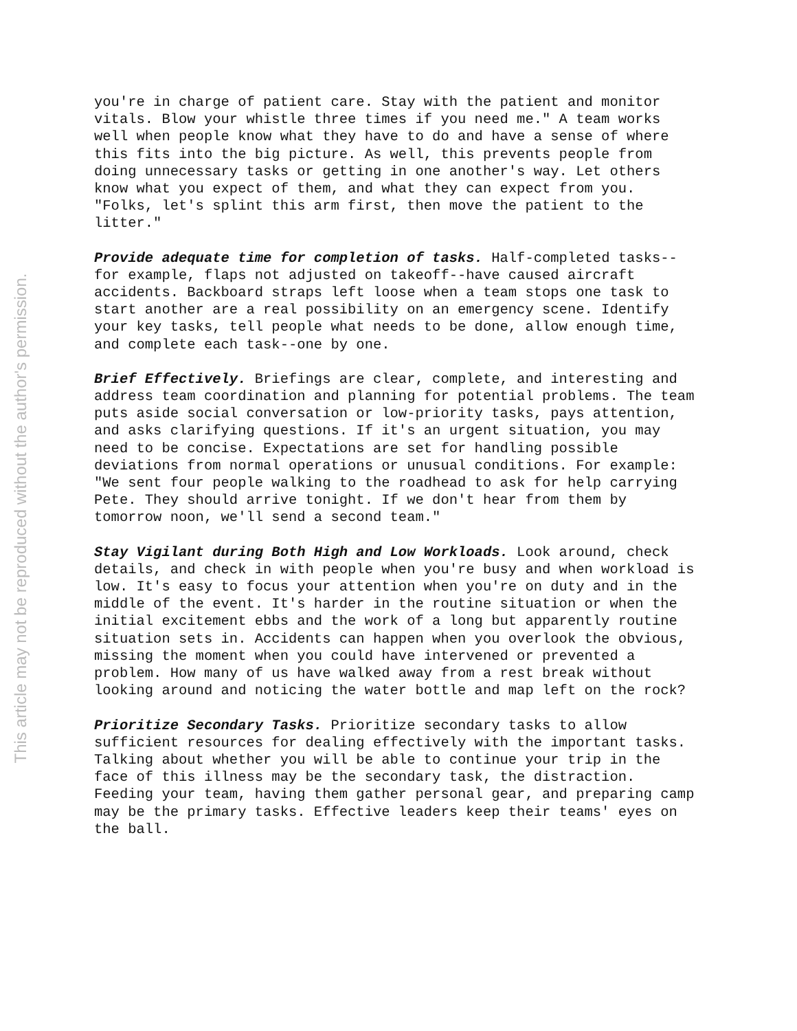This article may not be reproduced without the author's permission.
you're in charge of patient care. Stay with the patient and monitor vitals. Blow your whistle three times if you need me." A team works well when people know what they have to do and have a sense of where this fits into the big picture. As well, this prevents people from doing unnecessary tasks or getting in one another's way. Let others know what you expect of them, and what they can expect from you. "Folks, let's splint this arm first, then move the patient to the litter."
Provide adequate time for completion of tasks. Half-completed tasks--for example, flaps not adjusted on takeoff--have caused aircraft accidents. Backboard straps left loose when a team stops one task to start another are a real possibility on an emergency scene. Identify your key tasks, tell people what needs to be done, allow enough time, and complete each task--one by one.
Brief Effectively. Briefings are clear, complete, and interesting and address team coordination and planning for potential problems. The team puts aside social conversation or low-priority tasks, pays attention, and asks clarifying questions. If it's an urgent situation, you may need to be concise. Expectations are set for handling possible deviations from normal operations or unusual conditions. For example: "We sent four people walking to the roadhead to ask for help carrying Pete. They should arrive tonight. If we don't hear from them by tomorrow noon, we'll send a second team."
Stay Vigilant during Both High and Low Workloads. Look around, check details, and check in with people when you're busy and when workload is low. It's easy to focus your attention when you're on duty and in the middle of the event. It's harder in the routine situation or when the initial excitement ebbs and the work of a long but apparently routine situation sets in. Accidents can happen when you overlook the obvious, missing the moment when you could have intervened or prevented a problem. How many of us have walked away from a rest break without looking around and noticing the water bottle and map left on the rock?
Prioritize Secondary Tasks. Prioritize secondary tasks to allow sufficient resources for dealing effectively with the important tasks. Talking about whether you will be able to continue your trip in the face of this illness may be the secondary task, the distraction. Feeding your team, having them gather personal gear, and preparing camp may be the primary tasks. Effective leaders keep their teams' eyes on the ball.